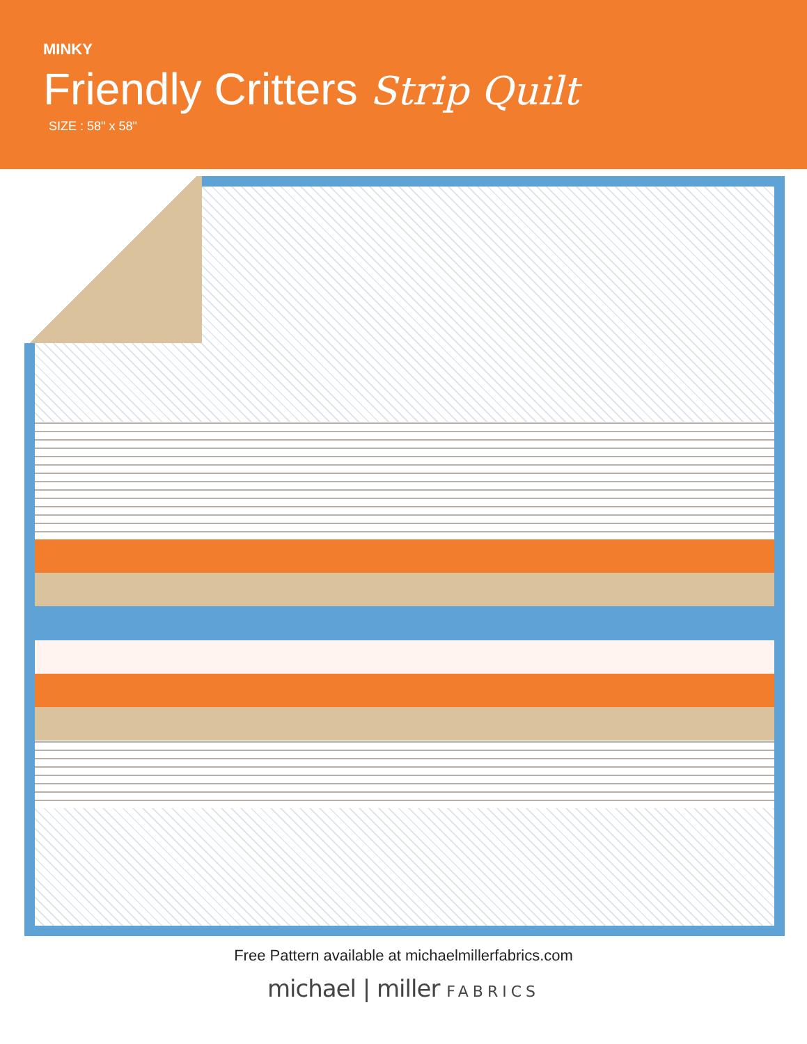MINKY
Friendly Critters Strip Quilt
SIZE : 58" x 58"
Free Pattern available at michaelmillerfabrics.com
michael | miller FABRICS